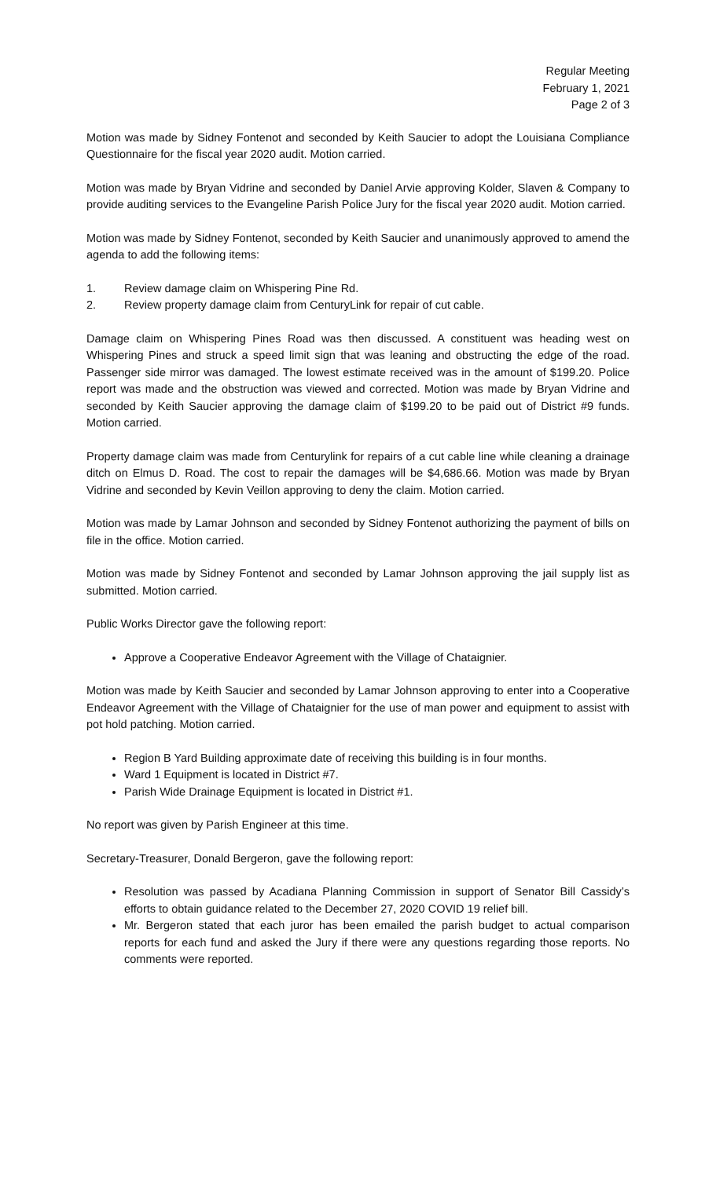Regular Meeting
February 1, 2021
Page 2 of 3
Motion was made by Sidney Fontenot and seconded by Keith Saucier to adopt the Louisiana Compliance Questionnaire for the fiscal year 2020 audit. Motion carried.
Motion was made by Bryan Vidrine and seconded by Daniel Arvie approving Kolder, Slaven & Company to provide auditing services to the Evangeline Parish Police Jury for the fiscal year 2020 audit. Motion carried.
Motion was made by Sidney Fontenot, seconded by Keith Saucier and unanimously approved to amend the agenda to add the following items:
1. Review damage claim on Whispering Pine Rd.
2. Review property damage claim from CenturyLink for repair of cut cable.
Damage claim on Whispering Pines Road was then discussed. A constituent was heading west on Whispering Pines and struck a speed limit sign that was leaning and obstructing the edge of the road. Passenger side mirror was damaged. The lowest estimate received was in the amount of $199.20. Police report was made and the obstruction was viewed and corrected. Motion was made by Bryan Vidrine and seconded by Keith Saucier approving the damage claim of $199.20 to be paid out of District #9 funds. Motion carried.
Property damage claim was made from Centurylink for repairs of a cut cable line while cleaning a drainage ditch on Elmus D. Road. The cost to repair the damages will be $4,686.66. Motion was made by Bryan Vidrine and seconded by Kevin Veillon approving to deny the claim. Motion carried.
Motion was made by Lamar Johnson and seconded by Sidney Fontenot authorizing the payment of bills on file in the office. Motion carried.
Motion was made by Sidney Fontenot and seconded by Lamar Johnson approving the jail supply list as submitted. Motion carried.
Public Works Director gave the following report:
Approve a Cooperative Endeavor Agreement with the Village of Chataignier.
Motion was made by Keith Saucier and seconded by Lamar Johnson approving to enter into a Cooperative Endeavor Agreement with the Village of Chataignier for the use of man power and equipment to assist with pot hold patching. Motion carried.
Region B Yard Building approximate date of receiving this building is in four months.
Ward 1 Equipment is located in District #7.
Parish Wide Drainage Equipment is located in District #1.
No report was given by Parish Engineer at this time.
Secretary-Treasurer, Donald Bergeron, gave the following report:
Resolution was passed by Acadiana Planning Commission in support of Senator Bill Cassidy’s efforts to obtain guidance related to the December 27, 2020 COVID 19 relief bill.
Mr. Bergeron stated that each juror has been emailed the parish budget to actual comparison reports for each fund and asked the Jury if there were any questions regarding those reports. No comments were reported.